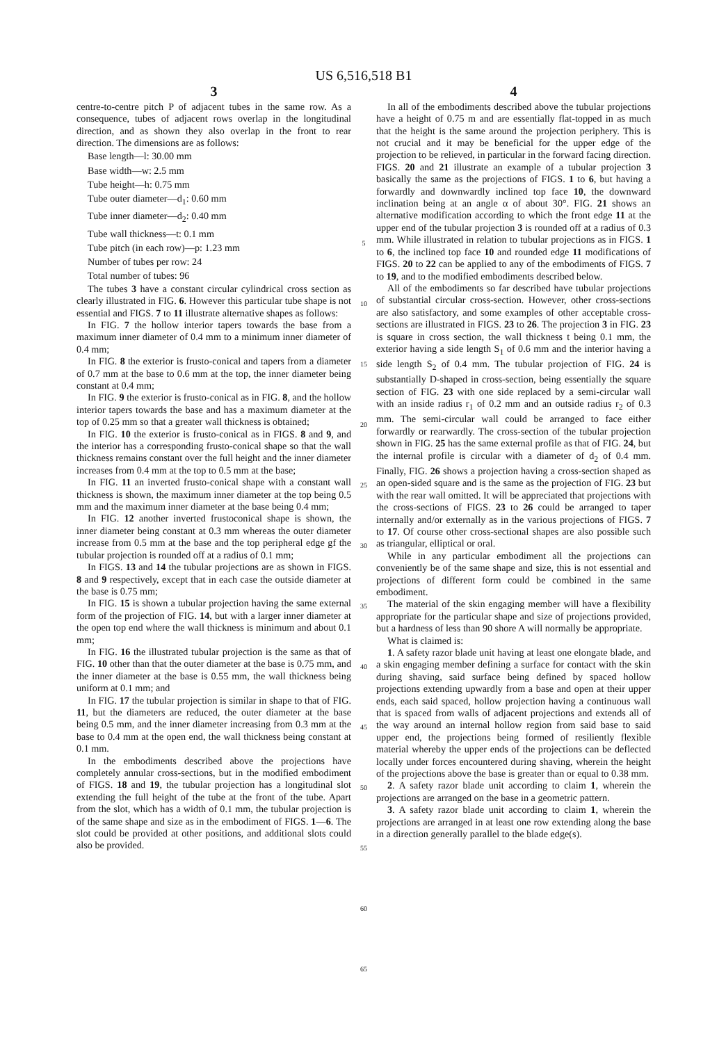US 6,516,518 B1
3
centre-to-centre pitch P of adjacent tubes in the same row. As a consequence, tubes of adjacent rows overlap in the longitudinal direction, and as shown they also overlap in the front to rear direction. The dimensions are as follows:
Base length—l: 30.00 mm
Base width—w: 2.5 mm
Tube height—h: 0.75 mm
Tube outer diameter—d<sub>1</sub>: 0.60 mm
Tube inner diameter—d<sub>2</sub>: 0.40 mm
Tube wall thickness—t: 0.1 mm
Tube pitch (in each row)—p: 1.23 mm
Number of tubes per row: 24
Total number of tubes: 96
The tubes 3 have a constant circular cylindrical cross section as clearly illustrated in FIG. 6. However this particular tube shape is not essential and FIGS. 7 to 11 illustrate alternative shapes as follows:
In FIG. 7 the hollow interior tapers towards the base from a maximum inner diameter of 0.4 mm to a minimum inner diameter of 0.4 mm;
In FIG. 8 the exterior is frusto-conical and tapers from a diameter of 0.7 mm at the base to 0.6 mm at the top, the inner diameter being constant at 0.4 mm;
In FIG. 9 the exterior is frusto-conical as in FIG. 8, and the hollow interior tapers towards the base and has a maximum diameter at the top of 0.25 mm so that a greater wall thickness is obtained;
In FIG. 10 the exterior is frusto-conical as in FIGS. 8 and 9, and the interior has a corresponding frusto-conical shape so that the wall thickness remains constant over the full height and the inner diameter increases from 0.4 mm at the top to 0.5 mm at the base;
In FIG. 11 an inverted frusto-conical shape with a constant wall thickness is shown, the maximum inner diameter at the top being 0.5 mm and the maximum inner diameter at the base being 0.4 mm;
In FIG. 12 another inverted frustoconical shape is shown, the inner diameter being constant at 0.3 mm whereas the outer diameter increase from 0.5 mm at the base and the top peripheral edge gf the tubular projection is rounded off at a radius of 0.1 mm;
In FIGS. 13 and 14 the tubular projections are as shown in FIGS. 8 and 9 respectively, except that in each case the outside diameter at the base is 0.75 mm;
In FIG. 15 is shown a tubular projection having the same external form of the projection of FIG. 14, but with a larger inner diameter at the open top end where the wall thickness is minimum and about 0.1 mm;
In FIG. 16 the illustrated tubular projection is the same as that of FIG. 10 other than that the outer diameter at the base is 0.75 mm, and the inner diameter at the base is 0.55 mm, the wall thickness being uniform at 0.1 mm; and
In FIG. 17 the tubular projection is similar in shape to that of FIG. 11, but the diameters are reduced, the outer diameter at the base being 0.5 mm, and the inner diameter increasing from 0.3 mm at the base to 0.4 mm at the open end, the wall thickness being constant at 0.1 mm.
In the embodiments described above the projections have completely annular cross-sections, but in the modified embodiment of FIGS. 18 and 19, the tubular projection has a longitudinal slot extending the full height of the tube at the front of the tube. Apart from the slot, which has a width of 0.1 mm, the tubular projection is of the same shape and size as in the embodiment of FIGS. 1—6. The slot could be provided at other positions, and additional slots could also be provided.
5
10
15
20
25
30
35
40
45
50
55
60
65
4
In all of the embodiments described above the tubular projections have a height of 0.75 m and are essentially flat-topped in as much that the height is the same around the projection periphery. This is not crucial and it may be beneficial for the upper edge of the projection to be relieved, in particular in the forward facing direction. FIGS. 20 and 21 illustrate an example of a tubular projection 3 basically the same as the projections of FIGS. 1 to 6, but having a forwardly and downwardly inclined top face 10, the downward inclination being at an angle α of about 30°. FIG. 21 shows an alternative modification according to which the front edge 11 at the upper end of the tubular projection 3 is rounded off at a radius of 0.3 mm. While illustrated in relation to tubular projections as in FIGS. 1 to 6, the inclined top face 10 and rounded edge 11 modifications of FIGS. 20 to 22 can be applied to any of the embodiments of FIGS. 7 to 19, and to the modified embodiments described below.
All of the embodiments so far described have tubular projections of substantial circular cross-section. However, other cross-sections are also satisfactory, and some examples of other acceptable cross-sections are illustrated in FIGS. 23 to 26. The projection 3 in FIG. 23 is square in cross section, the wall thickness t being 0.1 mm, the exterior having a side length S<sub>1</sub> of 0.6 mm and the interior having a side length S<sub>2</sub> of 0.4 mm. The tubular projection of FIG. 24 is substantially D-shaped in cross-section, being essentially the square section of FIG. 23 with one side replaced by a semi-circular wall with an inside radius r<sub>1</sub> of 0.2 mm and an outside radius r<sub>2</sub> of 0.3 mm. The semi-circular wall could be arranged to face either forwardly or rearwardly. The cross-section of the tubular projection shown in FIG. 25 has the same external profile as that of FIG. 24, but the internal profile is circular with a diameter of d<sub>2</sub> of 0.4 mm. Finally, FIG. 26 shows a projection having a cross-section shaped as an open-sided square and is the same as the projection of FIG. 23 but with the rear wall omitted. It will be appreciated that projections with the cross-sections of FIGS. 23 to 26 could be arranged to taper internally and/or externally as in the various projections of FIGS. 7 to 17. Of course other cross-sectional shapes are also possible such as triangular, elliptical or oral.
While in any particular embodiment all the projections can conveniently be of the same shape and size, this is not essential and projections of different form could be combined in the same embodiment.
The material of the skin engaging member will have a flexibility appropriate for the particular shape and size of projections provided, but a hardness of less than 90 shore A will normally be appropriate.
What is claimed is:
1. A safety razor blade unit having at least one elongate blade, and a skin engaging member defining a surface for contact with the skin during shaving, said surface being defined by spaced hollow projections extending upwardly from a base and open at their upper ends, each said spaced, hollow projection having a continuous wall that is spaced from walls of adjacent projections and extends all of the way around an internal hollow region from said base to said upper end, the projections being formed of resiliently flexible material whereby the upper ends of the projections can be deflected locally under forces encountered during shaving, wherein the height of the projections above the base is greater than or equal to 0.38 mm.
2. A safety razor blade unit according to claim 1, wherein the projections are arranged on the base in a geometric pattern.
3. A safety razor blade unit according to claim 1, wherein the projections are arranged in at least one row extending along the base in a direction generally parallel to the blade edge(s).